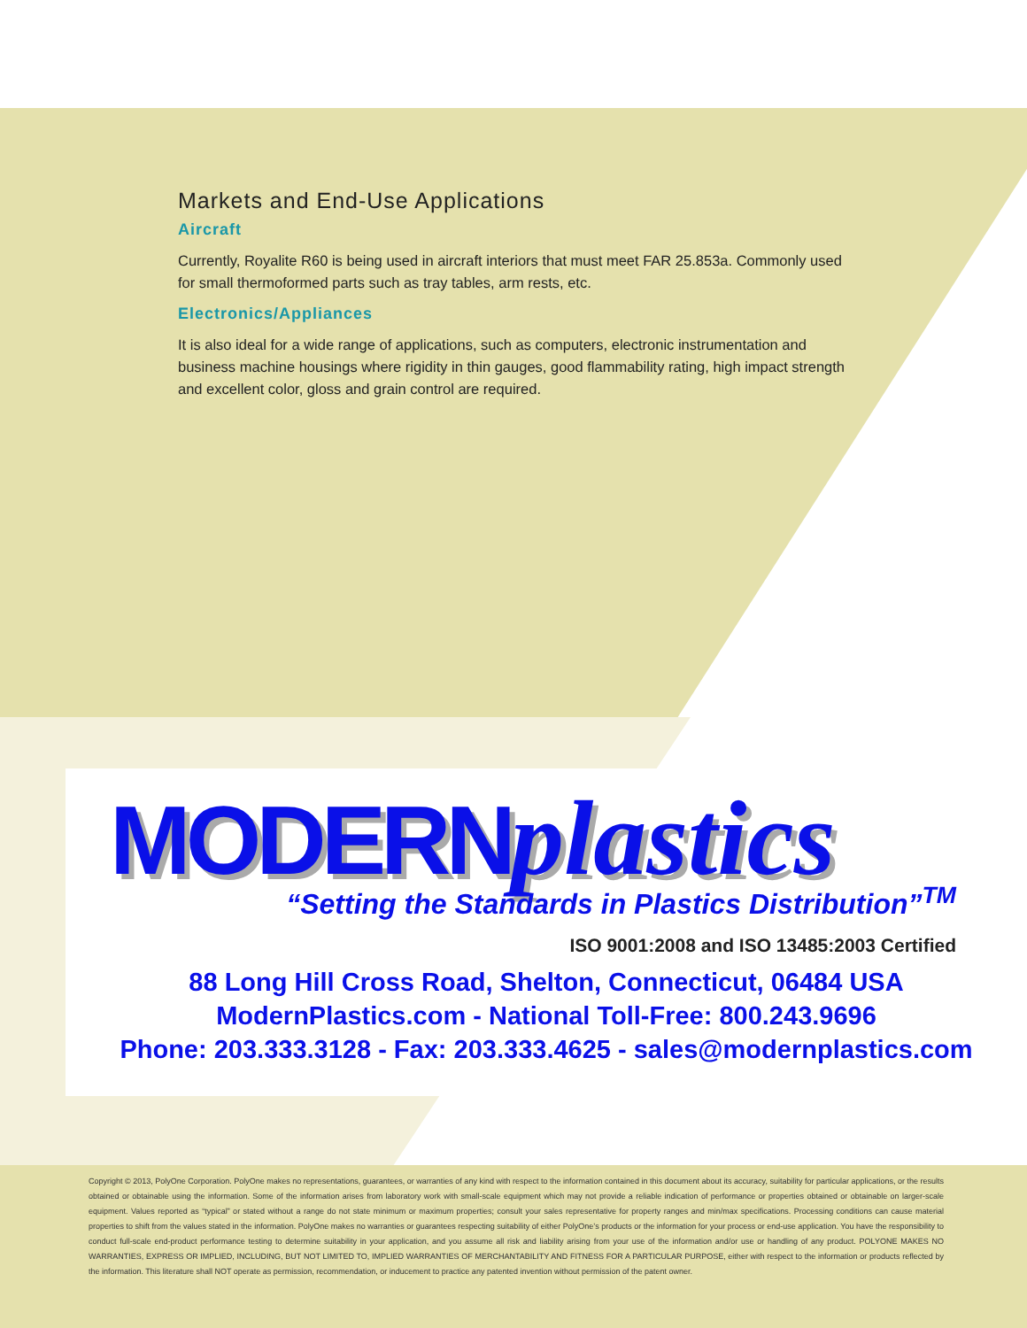Markets and End-Use Applications
Aircraft
Currently, Royalite R60 is being used in aircraft interiors that must meet FAR 25.853a. Commonly used for small thermoformed parts such as tray tables, arm rests, etc.
Electronics/Appliances
It is also ideal for a wide range of applications, such as computers, electronic instrumentation and business machine housings where rigidity in thin gauges, good flammability rating, high impact strength and excellent color, gloss and grain control are required.
MODERNplastics
“Setting the Standards in Plastics Distribution”<sup>TM</sup>
ISO 9001:2008 and ISO 13485:2003 Certified
88 Long Hill Cross Road, Shelton, Connecticut, 06484 USA
ModernPlastics.com - National Toll-Free: 800.243.9696
Phone: 203.333.3128 - Fax: 203.333.4625 - sales@modernplastics.com
Copyright © 2013, PolyOne Corporation. PolyOne makes no representations, guarantees, or warranties of any kind with respect to the information contained in this document about its accuracy, suitability for particular applications, or the results obtained or obtainable using the information. Some of the information arises from laboratory work with small-scale equipment which may not provide a reliable indication of performance or properties obtained or obtainable on larger-scale equipment. Values reported as “typical” or stated without a range do not state minimum or maximum properties; consult your sales representative for property ranges and min/max specifications. Processing conditions can cause material properties to shift from the values stated in the information. PolyOne makes no warranties or guarantees respecting suitability of either PolyOne’s products or the information for your process or end-use application. You have the responsibility to conduct full-scale end-product performance testing to determine suitability in your application, and you assume all risk and liability arising from your use of the information and/or use or handling of any product. POLYONE MAKES NO WARRANTIES, EXPRESS OR IMPLIED, INCLUDING, BUT NOT LIMITED TO, IMPLIED WARRANTIES OF MERCHANTABILITY AND FITNESS FOR A PARTICULAR PURPOSE, either with respect to the information or products reflected by the information. This literature shall NOT operate as permission, recommendation, or inducement to practice any patented invention without permission of the patent owner.